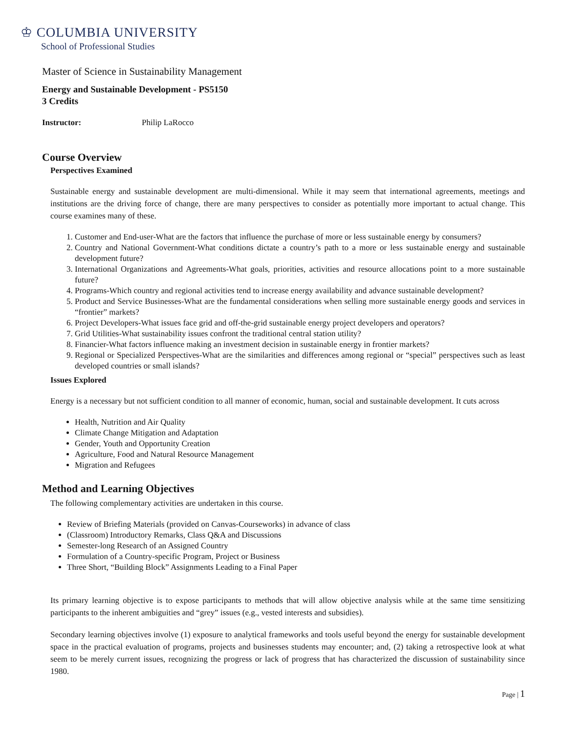♔ COLUMBIA UNIVERSITY
School of Professional Studies
Master of Science in Sustainability Management
Energy and Sustainable Development - PS5150
3 Credits
Instructor: Philip LaRocco
Course Overview
Perspectives Examined
Sustainable energy and sustainable development are multi-dimensional. While it may seem that international agreements, meetings and institutions are the driving force of change, there are many perspectives to consider as potentially more important to actual change. This course examines many of these.
1. Customer and End-user-What are the factors that influence the purchase of more or less sustainable energy by consumers?
2. Country and National Government-What conditions dictate a country’s path to a more or less sustainable energy and sustainable development future?
3. International Organizations and Agreements-What goals, priorities, activities and resource allocations point to a more sustainable future?
4. Programs-Which country and regional activities tend to increase energy availability and advance sustainable development?
5. Product and Service Businesses-What are the fundamental considerations when selling more sustainable energy goods and services in “frontier” markets?
6. Project Developers-What issues face grid and off-the-grid sustainable energy project developers and operators?
7. Grid Utilities-What sustainability issues confront the traditional central station utility?
8. Financier-What factors influence making an investment decision in sustainable energy in frontier markets?
9. Regional or Specialized Perspectives-What are the similarities and differences among regional or “special” perspectives such as least developed countries or small islands?
Issues Explored
Energy is a necessary but not sufficient condition to all manner of economic, human, social and sustainable development. It cuts across
Health, Nutrition and Air Quality
Climate Change Mitigation and Adaptation
Gender, Youth and Opportunity Creation
Agriculture, Food and Natural Resource Management
Migration and Refugees
Method and Learning Objectives
The following complementary activities are undertaken in this course.
Review of Briefing Materials (provided on Canvas-Courseworks) in advance of class
(Classroom) Introductory Remarks, Class Q&A and Discussions
Semester-long Research of an Assigned Country
Formulation of a Country-specific Program, Project or Business
Three Short, “Building Block” Assignments Leading to a Final Paper
Its primary learning objective is to expose participants to methods that will allow objective analysis while at the same time sensitizing participants to the inherent ambiguities and “grey” issues (e.g., vested interests and subsidies).
Secondary learning objectives involve (1) exposure to analytical frameworks and tools useful beyond the energy for sustainable development space in the practical evaluation of programs, projects and businesses students may encounter; and, (2) taking a retrospective look at what seem to be merely current issues, recognizing the progress or lack of progress that has characterized the discussion of sustainability since 1980.
Page | 1